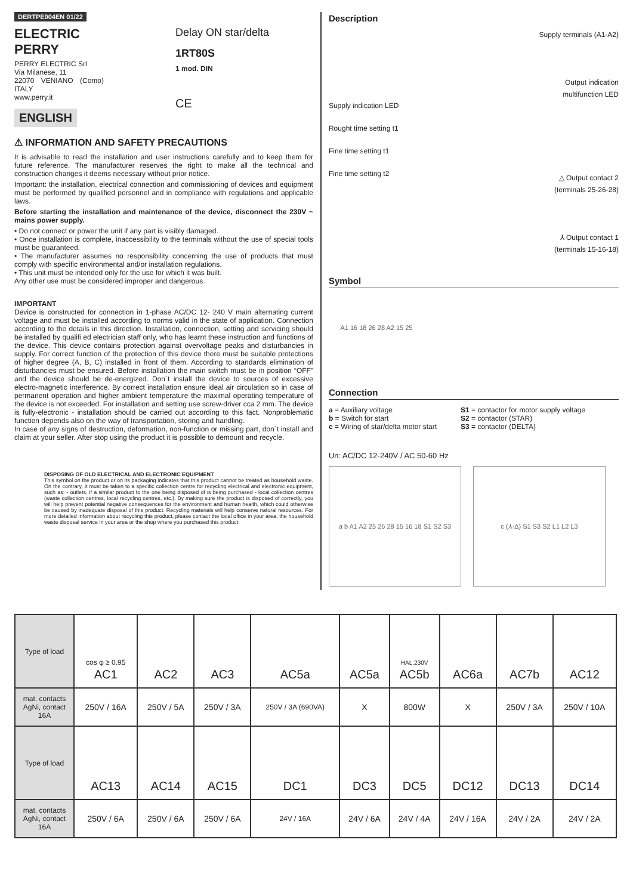DERTPE004EN 01/22
ELECTRIC PERRY
PERRY ELECTRIC Srl
Via Milanese, 11
22070 VENIANO (Como) ITALY
www.perry.it
ENGLISH
Delay ON star/delta
1RT80S
1 mod. DIN
CE
⚠ INFORMATION AND SAFETY PRECAUTIONS
It is advisable to read the installation and user instructions carefully and to keep them for future reference. The manufacturer reserves the right to make all the technical and construction changes it deems necessary without prior notice.
Important: the installation, electrical connection and commissioning of devices and equipment must be performed by qualified personnel and in compliance with regulations and applicable laws.
Before starting the installation and maintenance of the device, disconnect the 230V ~ mains power supply.
• Do not connect or power the unit if any part is visibly damaged.
• Once installation is complete, inaccessibility to the terminals without the use of special tools must be guaranteed.
• The manufacturer assumes no responsibility concerning the use of products that must comply with specific environmental and/or installation regulations.
• This unit must be intended only for the use for which it was built.
Any other use must be considered improper and dangerous.
IMPORTANT
Device is constructed for connection in 1-phase AC/DC 12- 240 V main alternating current voltage and must be installed according to norms valid in the state of application. Connection according to the details in this direction. Installation, connection, setting and servicing should be installed by qualifi ed electrician staff only, who has learnt these instruction and functions of the device. This device contains protection against overvoltage peaks and disturbancies in supply. For correct function of the protection of this device there must be suitable protections of higher degree (A, B, C) installed in front of them. According to standards elimination of disturbancies must be ensured. Before installation the main switch must be in position “OFF” and the device should be de-energized. Don´t install the device to sources of excessive electro-magnetic interference. By correct installation ensure ideal air circulation so in case of permanent operation and higher ambient temperature the maximal operating temperature of the device is not exceeded. For installation and setting use screw-driver cca 2 mm. The device is fully-electronic - installation should be carried out according to this fact. Nonproblematic function depends also on the way of transportation, storing and handling.
In case of any signs of destruction, deformation, non-function or missing part, don´t install and claim at your seller. After stop using the product it is possible to demount and recycle.
DISPOSING OF OLD ELECTRICAL AND ELECTRONIC EQUIPMENT
This symbol on the product or on its packaging indicates that this product cannot be treated as household waste. On the contrary, it must be taken to a specific collection centre for recycling electrical and electronic equipment, such as: - outlets, if a similar product to the one being disposed of is being purchased - local collection centres (waste collection centres, local recycling centres, etc.). By making sure the product is disposed of correctly, you will help prevent potential negative consequences for the environment and human health, which could otherwise be caused by inadequate disposal of this product. Recycling materials will help conserve natural resources. For more detailed information about recycling this product, please contact the local office in your area, the household waste disposal service in your area or the shop where you purchased this product.
Description
Supply indication LED
Rought time setting t1
Fine time setting t1
Fine time setting t2
Supply terminals (A1-A2)
Output indication
multifunction LED
△ Output contact 2
(terminals 25-26-28)
⅄ Output contact 1
(terminals 15-16-18)
Symbol
A1 16 18 26 28 A2 15 25
Connection
a = Auxiliary voltage
b = Switch for start
c = Wiring of star/delta motor start
S1 = contactor for motor supply voltage
S2 = contactor (STAR)
S3 = contactor (DELTA)
Un: AC/DC 12-240V / AC 50-60 Hz
a b A1 A2 25 26 28 15 16 18 S1 S2 S3
c (⅄-Δ) S1 S3 S2 L1 L2 L3
| Type of load | cos φ ≥ 0.95 AC1 | AC2 | AC3 | AC5a | AC5a | HAL.230V AC5b | AC6a | AC7b | AC12 |
| mat. contacts AgNi, contact 16A | 250V / 16A | 250V / 5A | 250V / 3A | 250V / 3A (690VA) | X | 800W | X | 250V / 3A | 250V / 10A |
| Type of load | AC13 | AC14 | AC15 | DC1 | DC3 | DC5 | DC12 | DC13 | DC14 |
| mat. contacts AgNi, contact 16A | 250V / 6A | 250V / 6A | 250V / 6A | 24V / 16A | 24V / 6A | 24V / 4A | 24V / 16A | 24V / 2A | 24V / 2A |